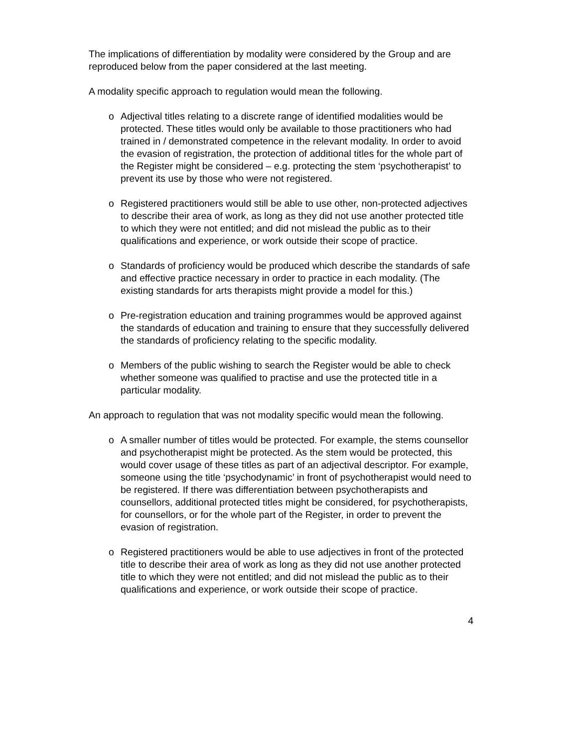The implications of differentiation by modality were considered by the Group and are reproduced below from the paper considered at the last meeting.
A modality specific approach to regulation would mean the following.
o Adjectival titles relating to a discrete range of identified modalities would be protected. These titles would only be available to those practitioners who had trained in / demonstrated competence in the relevant modality. In order to avoid the evasion of registration, the protection of additional titles for the whole part of the Register might be considered – e.g. protecting the stem ‘psychotherapist’ to prevent its use by those who were not registered.
o Registered practitioners would still be able to use other, non-protected adjectives to describe their area of work, as long as they did not use another protected title to which they were not entitled; and did not mislead the public as to their qualifications and experience, or work outside their scope of practice.
o Standards of proficiency would be produced which describe the standards of safe and effective practice necessary in order to practice in each modality. (The existing standards for arts therapists might provide a model for this.)
o Pre-registration education and training programmes would be approved against the standards of education and training to ensure that they successfully delivered the standards of proficiency relating to the specific modality.
o Members of the public wishing to search the Register would be able to check whether someone was qualified to practise and use the protected title in a particular modality.
An approach to regulation that was not modality specific would mean the following.
o A smaller number of titles would be protected. For example, the stems counsellor and psychotherapist might be protected. As the stem would be protected, this would cover usage of these titles as part of an adjectival descriptor. For example, someone using the title ‘psychodynamic’ in front of psychotherapist would need to be registered. If there was differentiation between psychotherapists and counsellors, additional protected titles might be considered, for psychotherapists, for counsellors, or for the whole part of the Register, in order to prevent the evasion of registration.
o Registered practitioners would be able to use adjectives in front of the protected title to describe their area of work as long as they did not use another protected title to which they were not entitled; and did not mislead the public as to their qualifications and experience, or work outside their scope of practice.
4